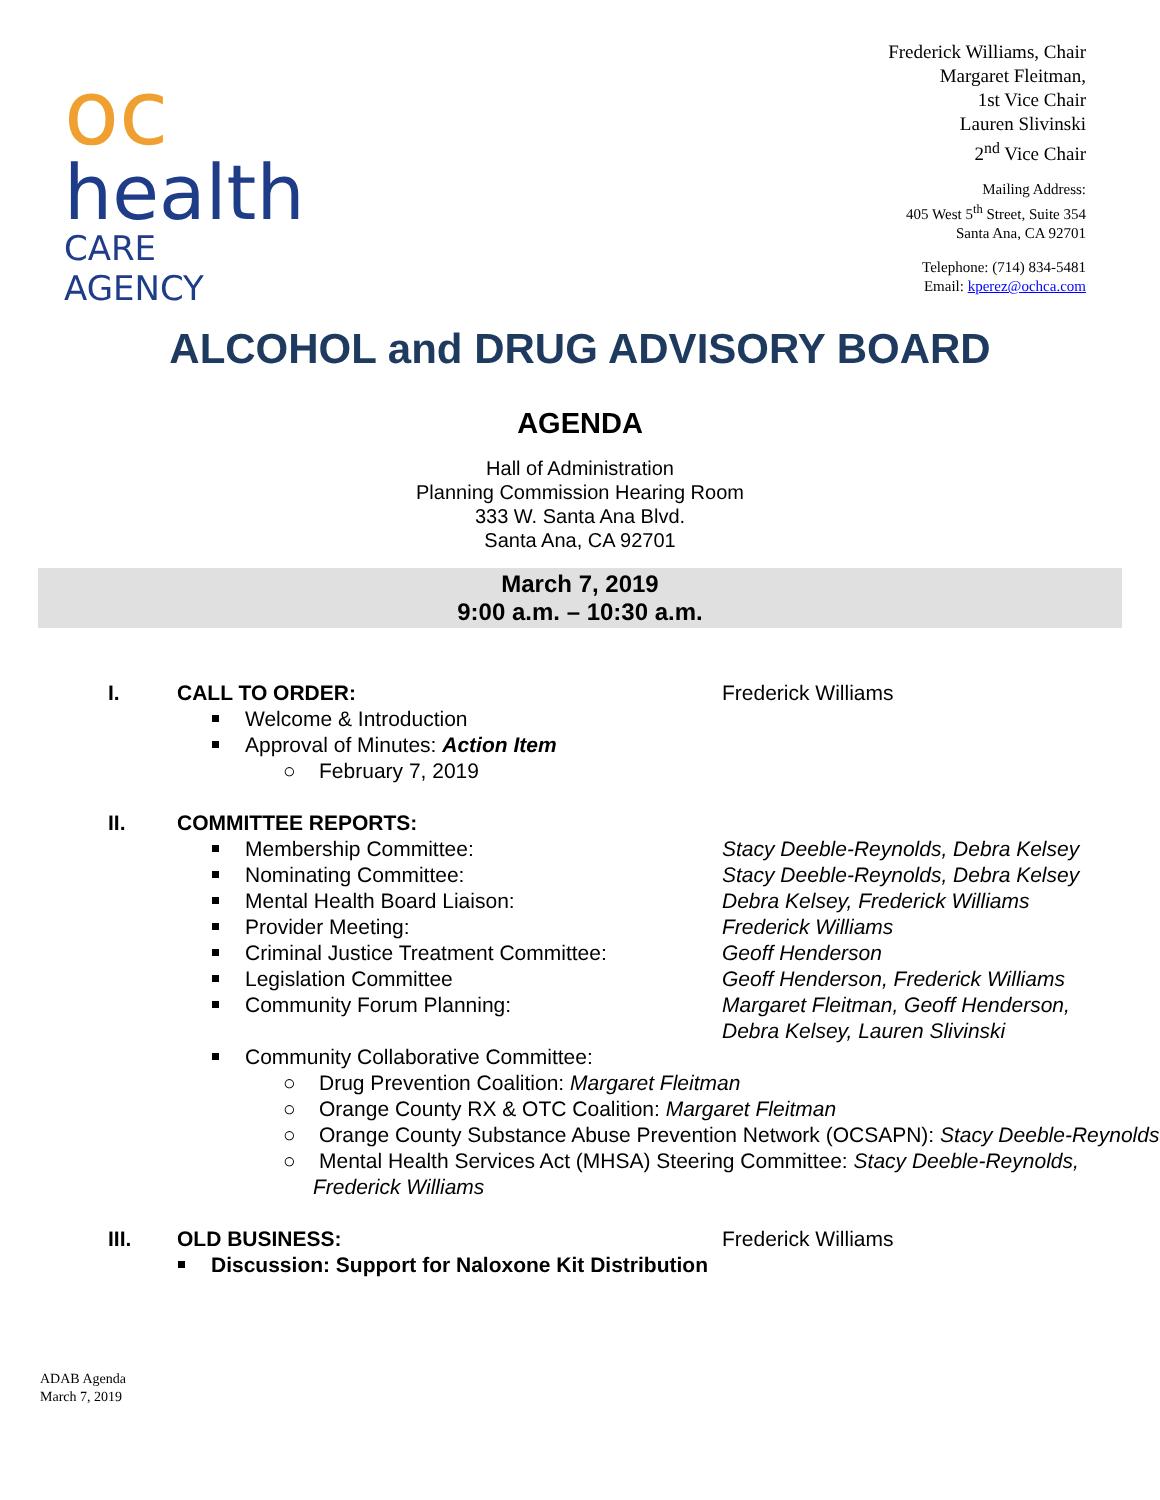oc
health
CARE AGENCY
Frederick Williams, Chair
Margaret Fleitman,
1st Vice Chair
Lauren Slivinski
2<sup>nd</sup> Vice Chair
Mailing Address:
405 West 5<sup>th</sup> Street, Suite 354
Santa Ana, CA 92701
Telephone: (714) 834-5481
Email: kperez@ochca.com
ALCOHOL and DRUG ADVISORY BOARD
AGENDA
Hall of Administration
Planning Commission Hearing Room
333 W. Santa Ana Blvd.
Santa Ana, CA 92701
March 7, 2019
9:00 a.m. – 10:30 a.m.
I. CALL TO ORDER: Frederick Williams
Welcome & Introduction
Approval of Minutes: Action Item
○ February 7, 2019
II. COMMITTEE REPORTS:
Membership Committee: Stacy Deeble-Reynolds, Debra Kelsey
Nominating Committee: Stacy Deeble-Reynolds, Debra Kelsey
Mental Health Board Liaison: Debra Kelsey, Frederick Williams
Provider Meeting: Frederick Williams
Criminal Justice Treatment Committee: Geoff Henderson
Legislation Committee Geoff Henderson, Frederick Williams
Community Forum Planning: Margaret Fleitman, Geoff Henderson,
Debra Kelsey, Lauren Slivinski
Community Collaborative Committee:
○ Drug Prevention Coalition: Margaret Fleitman
○ Orange County RX & OTC Coalition: Margaret Fleitman
○ Orange County Substance Abuse Prevention Network (OCSAPN): Stacy Deeble-Reynolds
○ Mental Health Services Act (MHSA) Steering Committee: Stacy Deeble-Reynolds, Frederick Williams
III. OLD BUSINESS: Frederick Williams
Discussion: Support for Naloxone Kit Distribution
ADAB Agenda
March 7, 2019